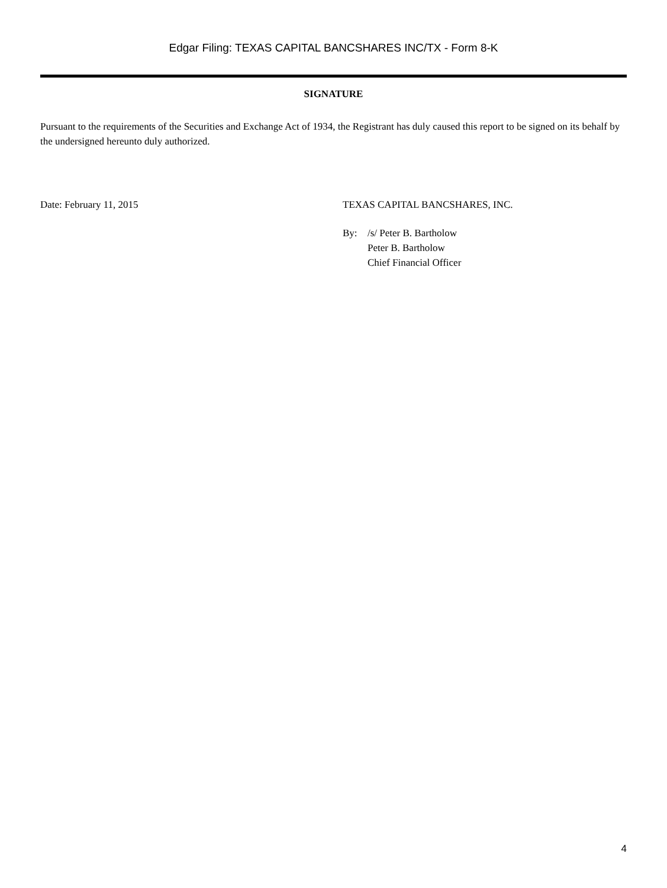Edgar Filing: TEXAS CAPITAL BANCSHARES INC/TX - Form 8-K
SIGNATURE
Pursuant to the requirements of the Securities and Exchange Act of 1934, the Registrant has duly caused this report to be signed on its behalf by the undersigned hereunto duly authorized.
Date: February 11, 2015 TEXAS CAPITAL BANCSHARES, INC.
By: /s/ Peter B. Bartholow
Peter B. Bartholow
Chief Financial Officer
4